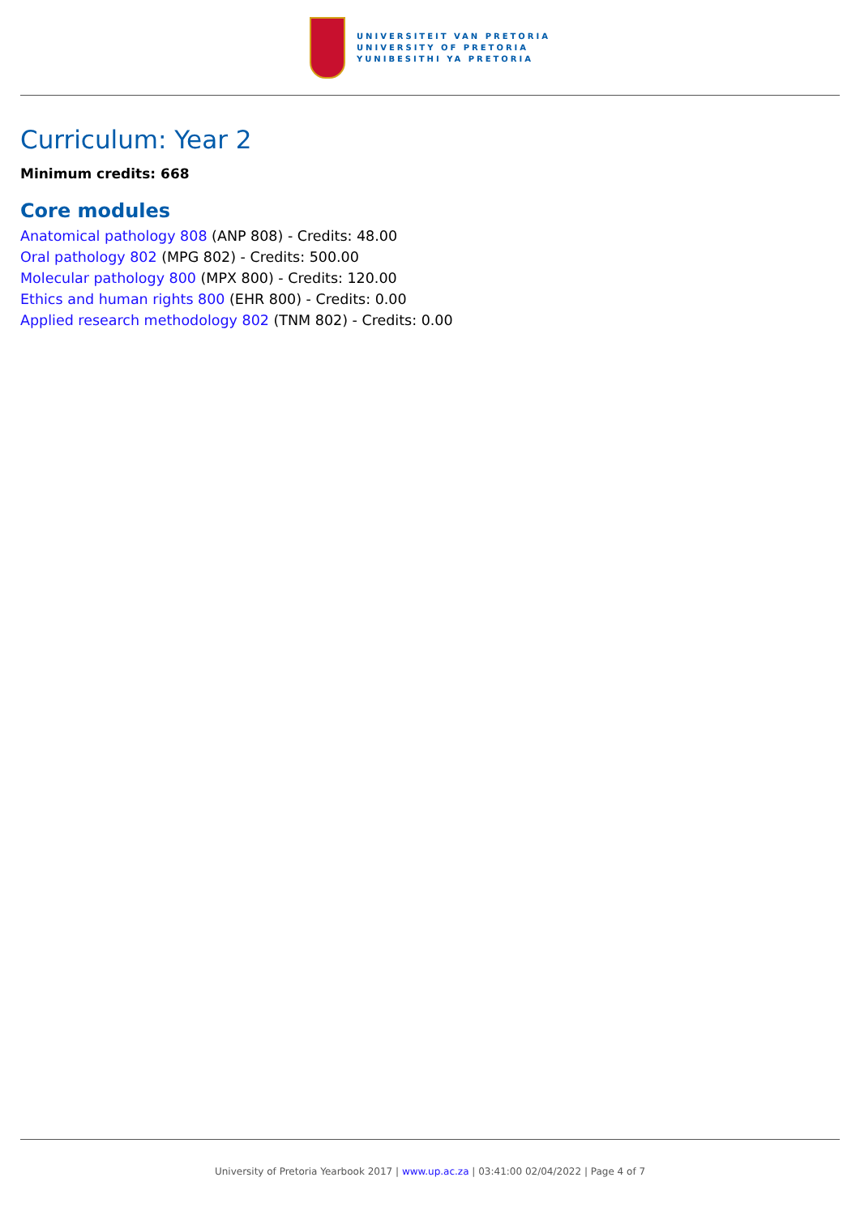UNIVERSITEIT VAN PRETORIA
UNIVERSITY OF PRETORIA
YUNIBESITHI YA PRETORIA
Curriculum: Year 2
Minimum credits: 668
Core modules
Anatomical pathology 808 (ANP 808) - Credits: 48.00
Oral pathology 802 (MPG 802) - Credits: 500.00
Molecular pathology 800 (MPX 800) - Credits: 120.00
Ethics and human rights 800 (EHR 800) - Credits: 0.00
Applied research methodology 802 (TNM 802) - Credits: 0.00
University of Pretoria Yearbook 2017 | www.up.ac.za | 03:41:00 02/04/2022 | Page 4 of 7